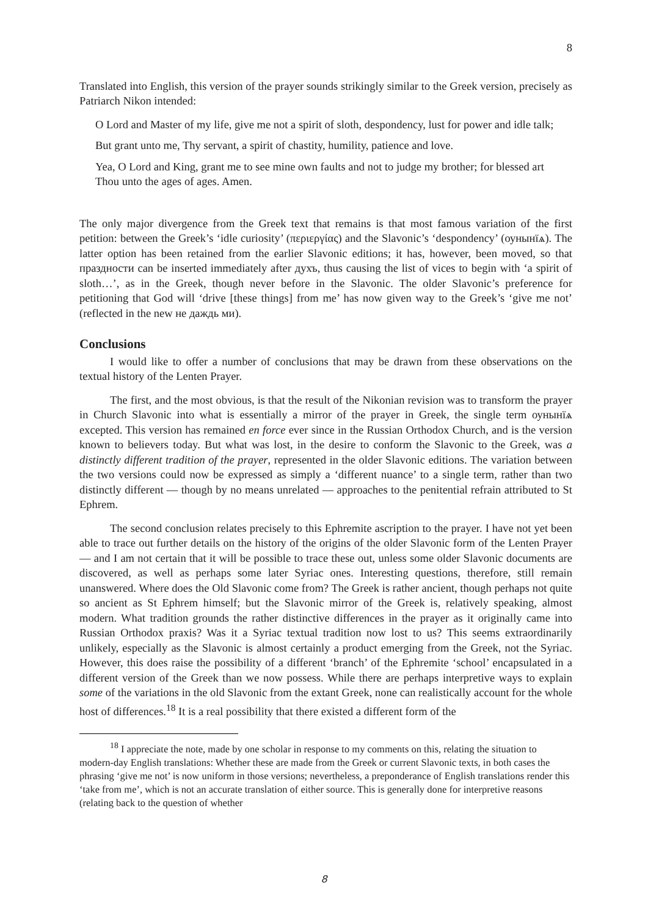8
Translated into English, this version of the prayer sounds strikingly similar to the Greek version, precisely as Patriarch Nikon intended:
O Lord and Master of my life, give me not a spirit of sloth, despondency, lust for power and idle talk;
But grant unto me, Thy servant, a spirit of chastity, humility, patience and love.
Yea, O Lord and King, grant me to see mine own faults and not to judge my brother; for blessed art Thou unto the ages of ages. Amen.
The only major divergence from the Greek text that remains is that most famous variation of the first petition: between the Greek’s ‘idle curiosity’ (περιεργίας) and the Slavonic’s ‘despondency’ (оунынїѧ). The latter option has been retained from the earlier Slavonic editions; it has, however, been moved, so that праздности can be inserted immediately after духъ, thus causing the list of vices to begin with ‘a spirit of sloth…’, as in the Greek, though never before in the Slavonic. The older Slavonic’s preference for petitioning that God will ‘drive [these things] from me’ has now given way to the Greek’s ‘give me not’ (reflected in the new не даждь ми).
Conclusions
I would like to offer a number of conclusions that may be drawn from these observations on the textual history of the Lenten Prayer.
The first, and the most obvious, is that the result of the Nikonian revision was to transform the prayer in Church Slavonic into what is essentially a mirror of the prayer in Greek, the single term оунынїѧ excepted. This version has remained en force ever since in the Russian Orthodox Church, and is the version known to believers today. But what was lost, in the desire to conform the Slavonic to the Greek, was a distinctly different tradition of the prayer, represented in the older Slavonic editions. The variation between the two versions could now be expressed as simply a ‘different nuance’ to a single term, rather than two distinctly different — though by no means unrelated — approaches to the penitential refrain attributed to St Ephrem.
The second conclusion relates precisely to this Ephremite ascription to the prayer. I have not yet been able to trace out further details on the history of the origins of the older Slavonic form of the Lenten Prayer — and I am not certain that it will be possible to trace these out, unless some older Slavonic documents are discovered, as well as perhaps some later Syriac ones. Interesting questions, therefore, still remain unanswered. Where does the Old Slavonic come from? The Greek is rather ancient, though perhaps not quite so ancient as St Ephrem himself; but the Slavonic mirror of the Greek is, relatively speaking, almost modern. What tradition grounds the rather distinctive differences in the prayer as it originally came into Russian Orthodox praxis? Was it a Syriac textual tradition now lost to us? This seems extraordinarily unlikely, especially as the Slavonic is almost certainly a product emerging from the Greek, not the Syriac. However, this does raise the possibility of a different ‘branch’ of the Ephremite ‘school’ encapsulated in a different version of the Greek than we now possess. While there are perhaps interpretive ways to explain some of the variations in the old Slavonic from the extant Greek, none can realistically account for the whole host of differences.<sup>18</sup> It is a real possibility that there existed a different form of the
<sup>18</sup> I appreciate the note, made by one scholar in response to my comments on this, relating the situation to modern-day English translations: Whether these are made from the Greek or current Slavonic texts, in both cases the phrasing ‘give me not’ is now uniform in those versions; nevertheless, a preponderance of English translations render this ‘take from me’, which is not an accurate translation of either source. This is generally done for interpretive reasons (relating back to the question of whether
8